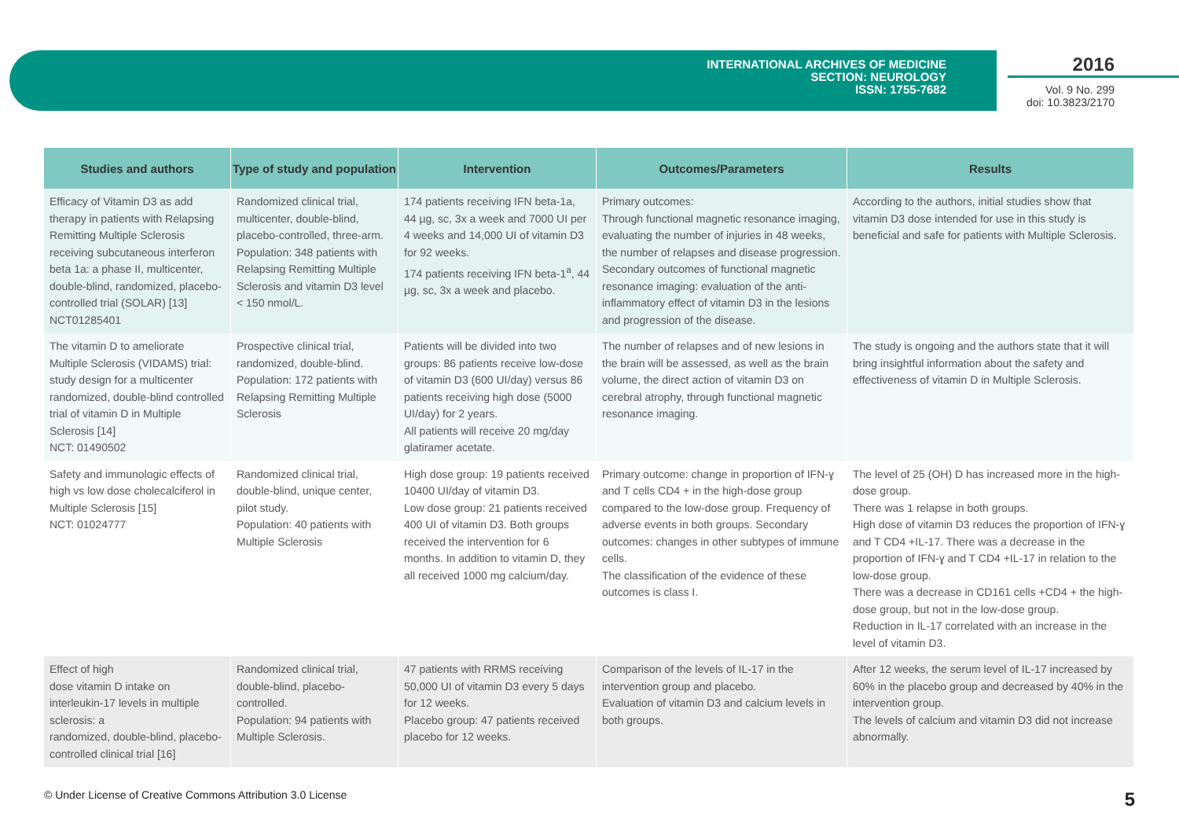INTERNATIONAL ARCHIVES OF MEDICINE
SECTION: NEUROLOGY
ISSN: 1755-7682
2016
Vol. 9 No. 299
doi: 10.3823/2170
| Studies and authors | Type of study and population | Intervention | Outcomes/Parameters | Results |
| --- | --- | --- | --- | --- |
| Efficacy of Vitamin D3 as add therapy in patients with Relapsing Remitting Multiple Sclerosis receiving subcutaneous interferon beta 1a: a phase II, multicenter, double-blind, randomized, placebo-controlled trial (SOLAR) [13] NCT01285401 | Randomized clinical trial, multicenter, double-blind, placebo-controlled, three-arm. Population: 348 patients with Relapsing Remitting Multiple Sclerosis and vitamin D3 level < 150 nmol/L. | 174 patients receiving IFN beta-1a, 44 µg, sc, 3x a week and 7000 UI per 4 weeks and 14,000 UI of vitamin D3 for 92 weeks. 174 patients receiving IFN beta-1<sup>a</sup>, 44 µg, sc, 3x a week and placebo. | Primary outcomes: Through functional magnetic resonance imaging, evaluating the number of injuries in 48 weeks, the number of relapses and disease progression. Secondary outcomes of functional magnetic resonance imaging: evaluation of the anti-inflammatory effect of vitamin D3 in the lesions and progression of the disease. | According to the authors, initial studies show that vitamin D3 dose intended for use in this study is beneficial and safe for patients with Multiple Sclerosis. |
| The vitamin D to ameliorate Multiple Sclerosis (VIDAMS) trial: study design for a multicenter randomized, double-blind controlled trial of vitamin D in Multiple Sclerosis [14] NCT: 01490502 | Prospective clinical trial, randomized, double-blind. Population: 172 patients with Relapsing Remitting Multiple Sclerosis | Patients will be divided into two groups: 86 patients receive low-dose of vitamin D3 (600 UI/day) versus 86 patients receiving high dose (5000 UI/day) for 2 years. All patients will receive 20 mg/day glatiramer acetate. | The number of relapses and of new lesions in the brain will be assessed, as well as the brain volume, the direct action of vitamin D3 on cerebral atrophy, through functional magnetic resonance imaging. | The study is ongoing and the authors state that it will bring insightful information about the safety and effectiveness of vitamin D in Multiple Sclerosis. |
| Safety and immunologic effects of high vs low dose cholecalciferol in Multiple Sclerosis [15] NCT: 01024777 | Randomized clinical trial, double-blind, unique center, pilot study. Population: 40 patients with Multiple Sclerosis | High dose group: 19 patients received 10400 UI/day of vitamin D3. Low dose group: 21 patients received 400 UI of vitamin D3. Both groups received the intervention for 6 months. In addition to vitamin D, they all received 1000 mg calcium/day. | Primary outcome: change in proportion of IFN-ɣ and T cells CD4 + in the high-dose group compared to the low-dose group. Frequency of adverse events in both groups. Secondary outcomes: changes in other subtypes of immune cells. The classification of the evidence of these outcomes is class I. | The level of 25 (OH) D has increased more in the high-dose group. There was 1 relapse in both groups. High dose of vitamin D3 reduces the proportion of IFN-ɣ and T CD4 +IL-17. There was a decrease in the proportion of IFN-ɣ and T CD4 +IL-17 in relation to the low-dose group. There was a decrease in CD161 cells +CD4 + the high-dose group, but not in the low-dose group. Reduction in IL-17 correlated with an increase in the level of vitamin D3. |
| Effect of high dose vitamin D intake on interleukin-17 levels in multiple sclerosis: a randomized, double-blind, placebo-controlled clinical trial [16] | Randomized clinical trial, double-blind, placebo-controlled. Population: 94 patients with Multiple Sclerosis. | 47 patients with RRMS receiving 50,000 UI of vitamin D3 every 5 days for 12 weeks. Placebo group: 47 patients received placebo for 12 weeks. | Comparison of the levels of IL-17 in the intervention group and placebo. Evaluation of vitamin D3 and calcium levels in both groups. | After 12 weeks, the serum level of IL-17 increased by 60% in the placebo group and decreased by 40% in the intervention group. The levels of calcium and vitamin D3 did not increase abnormally. |
© Under License of Creative Commons Attribution 3.0 License 5